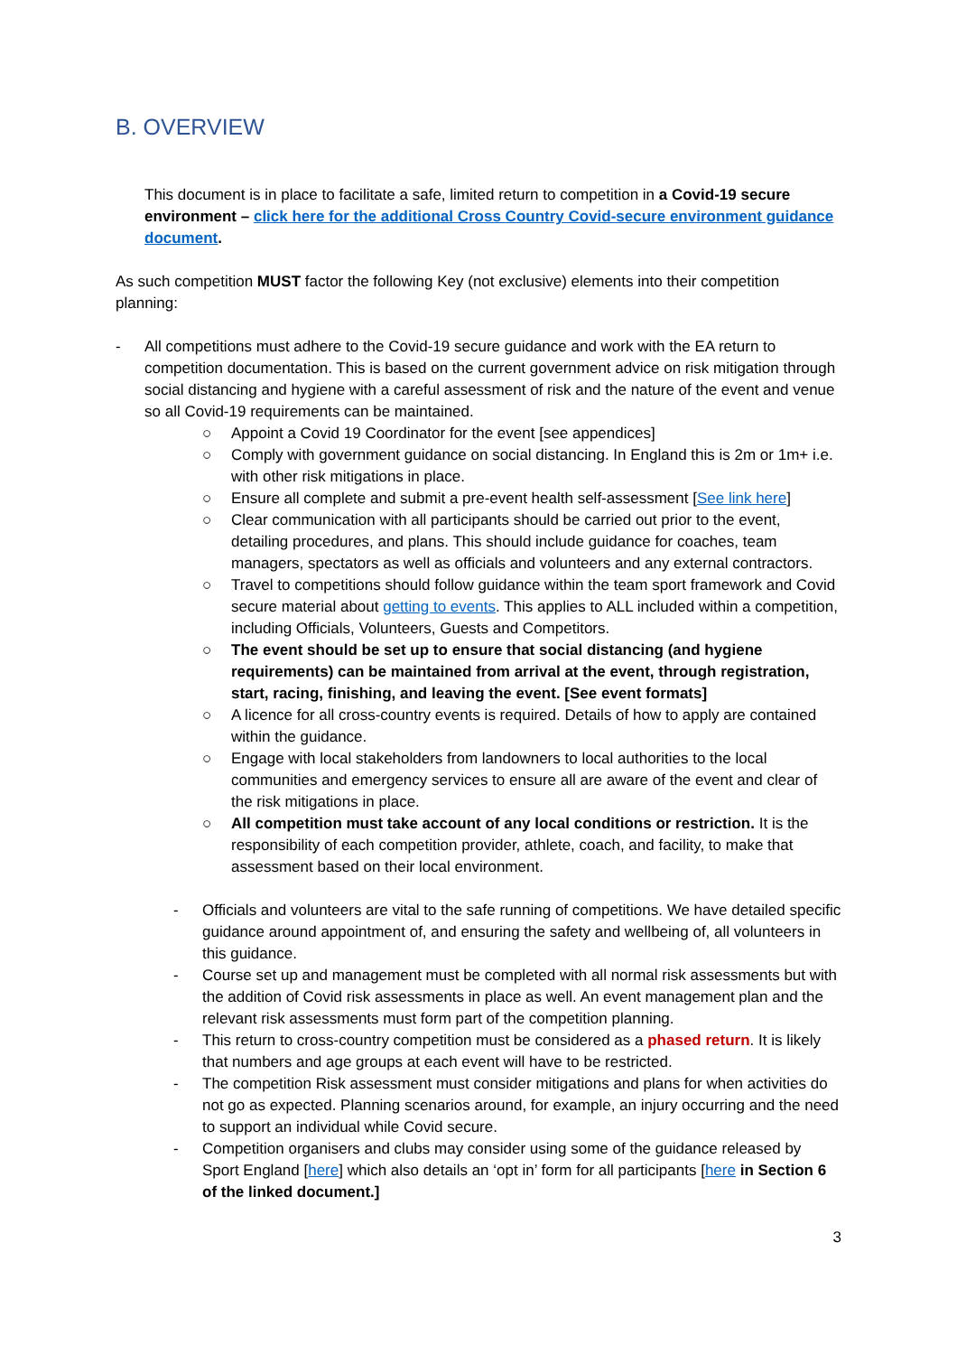B. OVERVIEW
This document is in place to facilitate a safe, limited return to competition in a Covid-19 secure environment – click here for the additional Cross Country Covid-secure environment guidance document.
As such competition MUST factor the following Key (not exclusive) elements into their competition planning:
- All competitions must adhere to the Covid-19 secure guidance and work with the EA return to competition documentation. This is based on the current government advice on risk mitigation through social distancing and hygiene with a careful assessment of risk and the nature of the event and venue so all Covid-19 requirements can be maintained.
○ Appoint a Covid 19 Coordinator for the event [see appendices]
○ Comply with government guidance on social distancing. In England this is 2m or 1m+ i.e. with other risk mitigations in place.
○ Ensure all complete and submit a pre-event health self-assessment [See link here]
○ Clear communication with all participants should be carried out prior to the event, detailing procedures, and plans. This should include guidance for coaches, team managers, spectators as well as officials and volunteers and any external contractors.
○ Travel to competitions should follow guidance within the team sport framework and Covid secure material about getting to events. This applies to ALL included within a competition, including Officials, Volunteers, Guests and Competitors.
○ The event should be set up to ensure that social distancing (and hygiene requirements) can be maintained from arrival at the event, through registration, start, racing, finishing, and leaving the event. [See event formats]
○ A licence for all cross-country events is required. Details of how to apply are contained within the guidance.
○ Engage with local stakeholders from landowners to local authorities to the local communities and emergency services to ensure all are aware of the event and clear of the risk mitigations in place.
○ All competition must take account of any local conditions or restriction. It is the responsibility of each competition provider, athlete, coach, and facility, to make that assessment based on their local environment.
- Officials and volunteers are vital to the safe running of competitions. We have detailed specific guidance around appointment of, and ensuring the safety and wellbeing of, all volunteers in this guidance.
- Course set up and management must be completed with all normal risk assessments but with the addition of Covid risk assessments in place as well. An event management plan and the relevant risk assessments must form part of the competition planning.
- This return to cross-country competition must be considered as a phased return. It is likely that numbers and age groups at each event will have to be restricted.
- The competition Risk assessment must consider mitigations and plans for when activities do not go as expected. Planning scenarios around, for example, an injury occurring and the need to support an individual while Covid secure.
- Competition organisers and clubs may consider using some of the guidance released by Sport England [here] which also details an ‘opt in’ form for all participants [here in Section 6 of the linked document.]
3